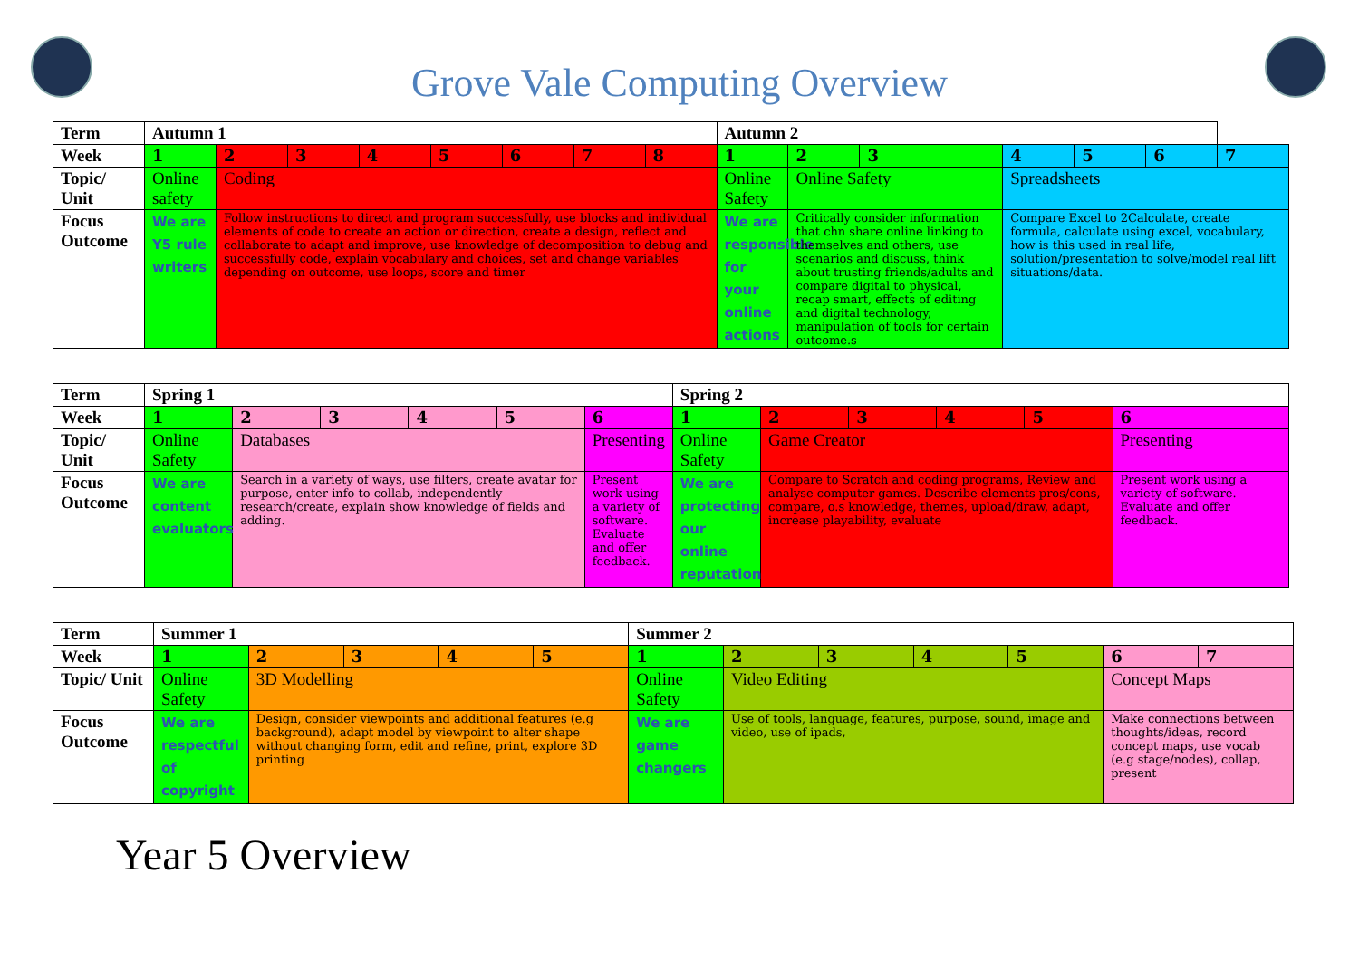Grove Vale Computing Overview
| Term | Autumn 1 | | | | | | | | Autumn 2 | | | | | | |
| --- | --- | --- | --- | --- | --- | --- | --- | --- | --- | --- | --- | --- | --- | --- | --- |
| Week | 1 | 2 | 3 | 4 | 5 | 6 | 7 | 8 | 1 | 2 | 3 | 4 | 5 | 6 | 7 |
| Topic/ Unit | Online safety | Coding | | | | | | | Online Safety | Online Safety | | Spreadsheets | | | |
| Focus Outcome | We are Y5 rule writers | Follow instructions to direct and program successfully, use blocks and individual elements of code to create an action or direction, create a design, reflect and collaborate to adapt and improve, use knowledge of decomposition to debug and successfully code, explain vocabulary and choices, set and change variables depending on outcome, use loops, score and timer | | | | | | | We are responsible for your online actions | Critically consider information that chn share online linking to themselves and others, use scenarios and discuss, think about trusting friends/adults and compare digital to physical, recap smart, effects of editing and digital technology, manipulation of tools for certain outcome.s | | Compare Excel to 2Calculate, create formula, calculate using excel, vocabulary, how is this used in real life, solution/presentation to solve/model real lift situations/data. | | | |
| Term | Spring 1 | | | | | | Spring 2 | | | | | |
| --- | --- | --- | --- | --- | --- | --- | --- | --- | --- | --- | --- | --- |
| Week | 1 | 2 | 3 | 4 | 5 | 6 | 1 | 2 | 3 | 4 | 5 | 6 |
| Topic/ Unit | Online Safety | Databases | | | | Presenting | Online Safety | Game Creator | | | | Presenting |
| Focus Outcome | We are content evaluators | Search in a variety of ways, use filters, create avatar for purpose, enter info to collab, independently research/create, explain show knowledge of fields and adding. | | | | Present work using a variety of software. Evaluate and offer feedback. | We are protecting our online reputation | Compare to Scratch and coding programs, Review and analyse computer games. Describe elements pros/cons, compare, o.s knowledge, themes, upload/draw, adapt, increase playability, evaluate | | | | Present work using a variety of software. Evaluate and offer feedback. |
| Term | Summer 1 | | | | | Summer 2 | | | | | | |
| --- | --- | --- | --- | --- | --- | --- | --- | --- | --- | --- | --- | --- |
| Week | 1 | 2 | 3 | 4 | 5 | 1 | 2 | 3 | 4 | 5 | 6 | 7 |
| Topic/ Unit | Online Safety | 3D Modelling | | | | Online Safety | Video Editing | | | | Concept Maps | |
| Focus Outcome | We are respectful of copyright | Design, consider viewpoints and additional features (e.g background), adapt model by viewpoint to alter shape without changing form, edit and refine, print, explore 3D printing | | | | We are game changers | Use of tools, language, features, purpose, sound, image and video, use of ipads, | | | | Make connections between thoughts/ideas, record concept maps, use vocab (e.g stage/nodes), collap, present | |
Year 5 Overview